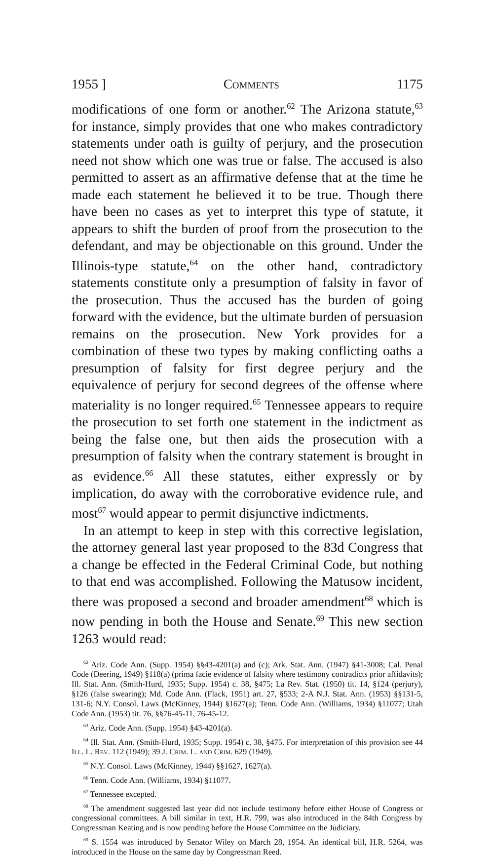1955 ] Comments 1175
modifications of one form or another.<sup>62</sup> The Arizona statute,<sup>63</sup> for instance, simply provides that one who makes contradictory statements under oath is guilty of perjury, and the prosecution need not show which one was true or false. The accused is also permitted to assert as an affirmative defense that at the time he made each statement he believed it to be true. Though there have been no cases as yet to interpret this type of statute, it appears to shift the burden of proof from the prosecution to the defendant, and may be objectionable on this ground. Under the Illinois-type statute,<sup>64</sup> on the other hand, contradictory statements constitute only a presumption of falsity in favor of the prosecution. Thus the accused has the burden of going forward with the evidence, but the ultimate burden of persuasion remains on the prosecution. New York provides for a combination of these two types by making conflicting oaths a presumption of falsity for first degree perjury and the equivalence of perjury for second degrees of the offense where materiality is no longer required.<sup>65</sup> Tennessee appears to require the prosecution to set forth one statement in the indictment as being the false one, but then aids the prosecution with a presumption of falsity when the contrary statement is brought in as evidence.<sup>66</sup> All these statutes, either expressly or by implication, do away with the corroborative evidence rule, and most<sup>67</sup> would appear to permit disjunctive indictments.
In an attempt to keep in step with this corrective legislation, the attorney general last year proposed to the 83d Congress that a change be effected in the Federal Criminal Code, but nothing to that end was accomplished. Following the Matusow incident, there was proposed a second and broader amendment<sup>68</sup> which is now pending in both the House and Senate.<sup>69</sup> This new section 1263 would read:
<sup>62</sup> Ariz. Code Ann. (Supp. 1954) §§43-4201(a) and (c); Ark. Stat. Ann. (1947) §41-3008; Cal. Penal Code (Deering, 1949) §118(a) (prima facie evidence of falsity where testimony contradicts prior affidavits); Ill. Stat. Ann. (Smith-Hurd, 1935; Supp. 1954) c. 38, §475; La Rev. Stat. (1950) tit. 14, §124 (perjury), §126 (false swearing); Md. Code Ann. (Flack, 1951) art. 27, §533; 2-A N.J. Stat. Ann. (1953) §§131-5, 131-6; N.Y. Consol. Laws (McKinney, 1944) §1627(a); Tenn. Code Ann. (Williams, 1934) §11077; Utah Code Ann. (1953) tit. 76, §§76-45-11, 76-45-12.
<sup>63</sup> Ariz. Code Ann. (Supp. 1954) §43-4201(a).
<sup>64</sup> Ill. Stat. Ann. (Smith-Hurd, 1935; Supp. 1954) c. 38, §475. For interpretation of this provision see 44 Ill. L. Rev. 112 (1949); 39 J. Crim. L. and Crim. 629 (1949).
<sup>65</sup> N.Y. Consol. Laws (McKinney, 1944) §§1627, 1627(a).
<sup>66</sup> Tenn. Code Ann. (Williams, 1934) §11077.
<sup>67</sup> Tennessee excepted.
<sup>68</sup> The amendment suggested last year did not include testimony before either House of Congress or congressional committees. A bill similar in text, H.R. 799, was also introduced in the 84th Congress by Congressman Keating and is now pending before the House Committee on the Judiciary.
<sup>69</sup> S. 1554 was introduced by Senator Wiley on March 28, 1954. An identical bill, H.R. 5264, was introduced in the House on the same day by Congressman Reed.